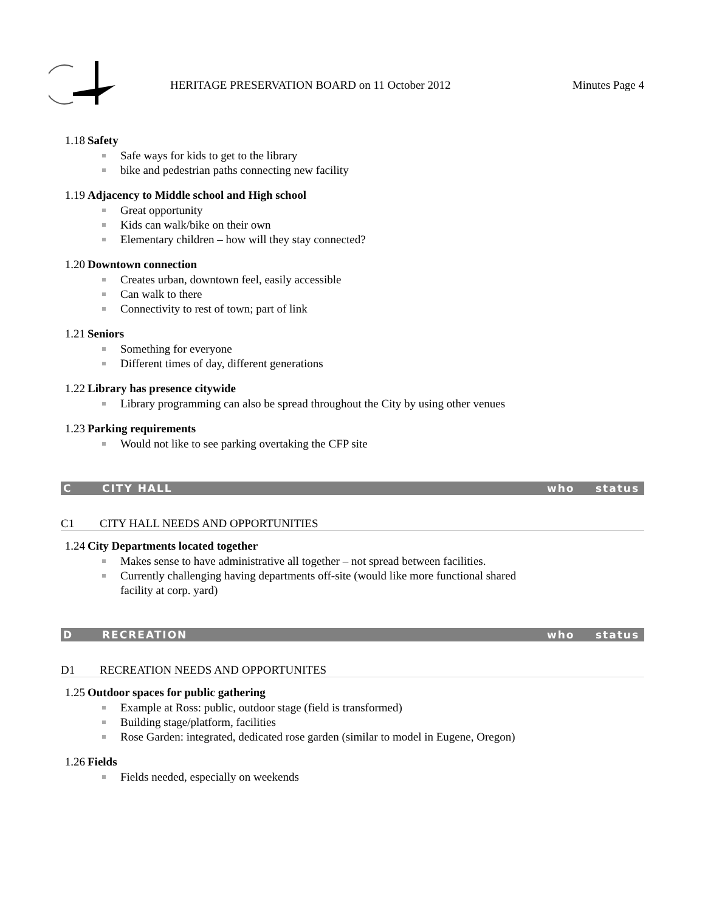HERITAGE PRESERVATION BOARD on 11 October 2012
Minutes Page 4
1.18 Safety
Safe ways for kids to get to the library
bike and pedestrian paths connecting new facility
1.19 Adjacency to Middle school and High school
Great opportunity
Kids can walk/bike on their own
Elementary children – how will they stay connected?
1.20 Downtown connection
Creates urban, downtown feel, easily accessible
Can walk to there
Connectivity to rest of town; part of link
1.21 Seniors
Something for everyone
Different times of day, different generations
1.22 Library has presence citywide
Library programming can also be spread throughout the City by using other venues
1.23 Parking requirements
Would not like to see parking overtaking the CFP site
C CITY HALL who status
C1 CITY HALL NEEDS AND OPPORTUNITIES
1.24 City Departments located together
Makes sense to have administrative all together – not spread between facilities.
Currently challenging having departments off-site (would like more functional shared facility at corp. yard)
D RECREATION who status
D1 RECREATION NEEDS AND OPPORTUNITES
1.25 Outdoor spaces for public gathering
Example at Ross: public, outdoor stage (field is transformed)
Building stage/platform, facilities
Rose Garden: integrated, dedicated rose garden (similar to model in Eugene, Oregon)
1.26 Fields
Fields needed, especially on weekends